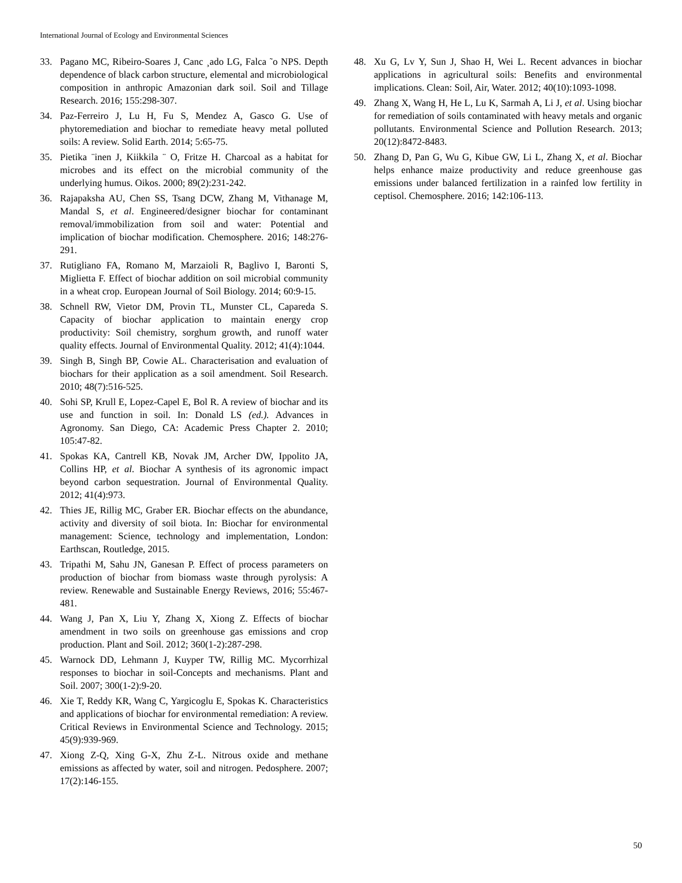International Journal of Ecology and Environmental Sciences
33. Pagano MC, Ribeiro-Soares J, Canc ¸ado LG, Falca ˜o NPS. Depth dependence of black carbon structure, elemental and microbiological composition in anthropic Amazonian dark soil. Soil and Tillage Research. 2016; 155:298-307.
34. Paz-Ferreiro J, Lu H, Fu S, Mendez A, Gasco G. Use of phytoremediation and biochar to remediate heavy metal polluted soils: A review. Solid Earth. 2014; 5:65-75.
35. Pietika ¨inen J, Kiikkila ¨ O, Fritze H. Charcoal as a habitat for microbes and its effect on the microbial community of the underlying humus. Oikos. 2000; 89(2):231-242.
36. Rajapaksha AU, Chen SS, Tsang DCW, Zhang M, Vithanage M, Mandal S, et al. Engineered/designer biochar for contaminant removal/immobilization from soil and water: Potential and implication of biochar modification. Chemosphere. 2016; 148:276-291.
37. Rutigliano FA, Romano M, Marzaioli R, Baglivo I, Baronti S, Miglietta F. Effect of biochar addition on soil microbial community in a wheat crop. European Journal of Soil Biology. 2014; 60:9-15.
38. Schnell RW, Vietor DM, Provin TL, Munster CL, Capareda S. Capacity of biochar application to maintain energy crop productivity: Soil chemistry, sorghum growth, and runoff water quality effects. Journal of Environmental Quality. 2012; 41(4):1044.
39. Singh B, Singh BP, Cowie AL. Characterisation and evaluation of biochars for their application as a soil amendment. Soil Research. 2010; 48(7):516-525.
40. Sohi SP, Krull E, Lopez-Capel E, Bol R. A review of biochar and its use and function in soil. In: Donald LS (ed.). Advances in Agronomy. San Diego, CA: Academic Press Chapter 2. 2010; 105:47-82.
41. Spokas KA, Cantrell KB, Novak JM, Archer DW, Ippolito JA, Collins HP, et al. Biochar A synthesis of its agronomic impact beyond carbon sequestration. Journal of Environmental Quality. 2012; 41(4):973.
42. Thies JE, Rillig MC, Graber ER. Biochar effects on the abundance, activity and diversity of soil biota. In: Biochar for environmental management: Science, technology and implementation, London: Earthscan, Routledge, 2015.
43. Tripathi M, Sahu JN, Ganesan P. Effect of process parameters on production of biochar from biomass waste through pyrolysis: A review. Renewable and Sustainable Energy Reviews, 2016; 55:467-481.
44. Wang J, Pan X, Liu Y, Zhang X, Xiong Z. Effects of biochar amendment in two soils on greenhouse gas emissions and crop production. Plant and Soil. 2012; 360(1-2):287-298.
45. Warnock DD, Lehmann J, Kuyper TW, Rillig MC. Mycorrhizal responses to biochar in soil-Concepts and mechanisms. Plant and Soil. 2007; 300(1-2):9-20.
46. Xie T, Reddy KR, Wang C, Yargicoglu E, Spokas K. Characteristics and applications of biochar for environmental remediation: A review. Critical Reviews in Environmental Science and Technology. 2015; 45(9):939-969.
47. Xiong Z-Q, Xing G-X, Zhu Z-L. Nitrous oxide and methane emissions as affected by water, soil and nitrogen. Pedosphere. 2007; 17(2):146-155.
48. Xu G, Lv Y, Sun J, Shao H, Wei L. Recent advances in biochar applications in agricultural soils: Benefits and environmental implications. Clean: Soil, Air, Water. 2012; 40(10):1093-1098.
49. Zhang X, Wang H, He L, Lu K, Sarmah A, Li J, et al. Using biochar for remediation of soils contaminated with heavy metals and organic pollutants. Environmental Science and Pollution Research. 2013; 20(12):8472-8483.
50. Zhang D, Pan G, Wu G, Kibue GW, Li L, Zhang X, et al. Biochar helps enhance maize productivity and reduce greenhouse gas emissions under balanced fertilization in a rainfed low fertility in ceptisol. Chemosphere. 2016; 142:106-113.
50